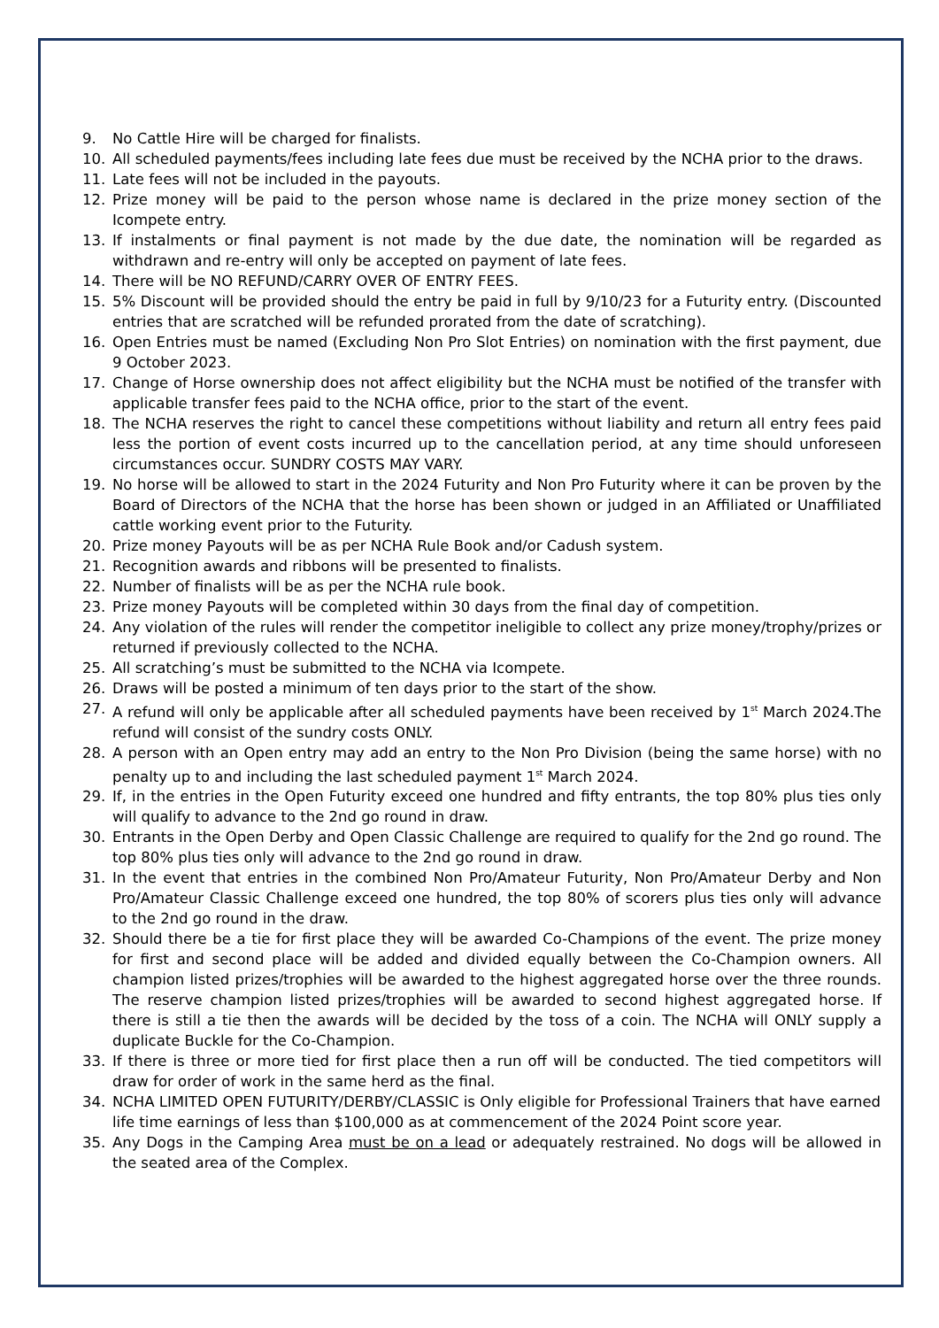9. No Cattle Hire will be charged for finalists.
10. All scheduled payments/fees including late fees due must be received by the NCHA prior to the draws.
11. Late fees will not be included in the payouts.
12. Prize money will be paid to the person whose name is declared in the prize money section of the Icompete entry.
13. If instalments or final payment is not made by the due date, the nomination will be regarded as withdrawn and re-entry will only be accepted on payment of late fees.
14. There will be NO REFUND/CARRY OVER OF ENTRY FEES.
15. 5% Discount will be provided should the entry be paid in full by 9/10/23 for a Futurity entry. (Discounted entries that are scratched will be refunded prorated from the date of scratching).
16. Open Entries must be named (Excluding Non Pro Slot Entries) on nomination with the first payment, due 9 October 2023.
17. Change of Horse ownership does not affect eligibility but the NCHA must be notified of the transfer with applicable transfer fees paid to the NCHA office, prior to the start of the event.
18. The NCHA reserves the right to cancel these competitions without liability and return all entry fees paid less the portion of event costs incurred up to the cancellation period, at any time should unforeseen circumstances occur. SUNDRY COSTS MAY VARY.
19. No horse will be allowed to start in the 2024 Futurity and Non Pro Futurity where it can be proven by the Board of Directors of the NCHA that the horse has been shown or judged in an Affiliated or Unaffiliated cattle working event prior to the Futurity.
20. Prize money Payouts will be as per NCHA Rule Book and/or Cadush system.
21. Recognition awards and ribbons will be presented to finalists.
22. Number of finalists will be as per the NCHA rule book.
23. Prize money Payouts will be completed within 30 days from the final day of competition.
24. Any violation of the rules will render the competitor ineligible to collect any prize money/trophy/prizes or returned if previously collected to the NCHA.
25. All scratching’s must be submitted to the NCHA via Icompete.
26. Draws will be posted a minimum of ten days prior to the start of the show.
27. A refund will only be applicable after all scheduled payments have been received by 1<sup>st</sup> March 2024.The refund will consist of the sundry costs ONLY.
28. A person with an Open entry may add an entry to the Non Pro Division (being the same horse) with no penalty up to and including the last scheduled payment 1<sup>st</sup> March 2024.
29. If, in the entries in the Open Futurity exceed one hundred and fifty entrants, the top 80% plus ties only will qualify to advance to the 2nd go round in draw.
30. Entrants in the Open Derby and Open Classic Challenge are required to qualify for the 2nd go round. The top 80% plus ties only will advance to the 2nd go round in draw.
31. In the event that entries in the combined Non Pro/Amateur Futurity, Non Pro/Amateur Derby and Non Pro/Amateur Classic Challenge exceed one hundred, the top 80% of scorers plus ties only will advance to the 2nd go round in the draw.
32. Should there be a tie for first place they will be awarded Co-Champions of the event. The prize money for first and second place will be added and divided equally between the Co-Champion owners. All champion listed prizes/trophies will be awarded to the highest aggregated horse over the three rounds. The reserve champion listed prizes/trophies will be awarded to second highest aggregated horse. If there is still a tie then the awards will be decided by the toss of a coin. The NCHA will ONLY supply a duplicate Buckle for the Co-Champion.
33. If there is three or more tied for first place then a run off will be conducted. The tied competitors will draw for order of work in the same herd as the final.
34. NCHA LIMITED OPEN FUTURITY/DERBY/CLASSIC is Only eligible for Professional Trainers that have earned life time earnings of less than $100,000 as at commencement of the 2024 Point score year.
35. Any Dogs in the Camping Area must be on a lead or adequately restrained. No dogs will be allowed in the seated area of the Complex.